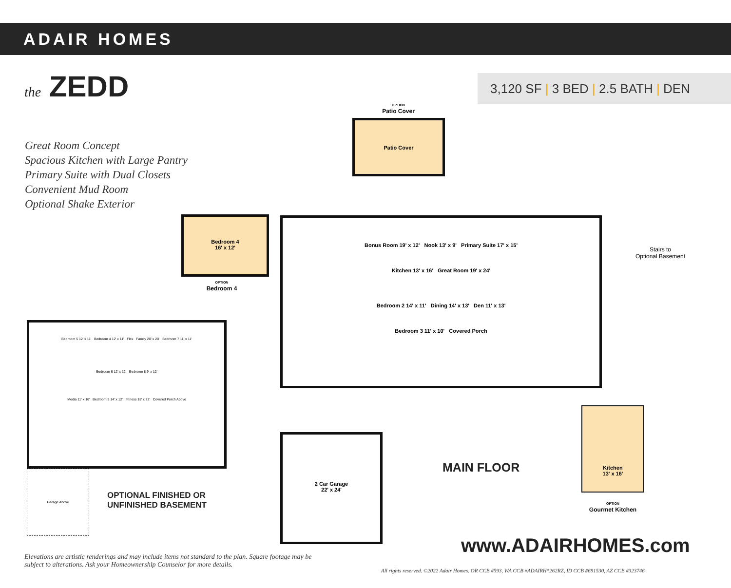ADAIR HOMES
the ZEDD
3,120 SF | 3 BED | 2.5 BATH | DEN
Great Room Concept
Spacious Kitchen with Large Pantry
Primary Suite with Dual Closets
Convenient Mud Room
Optional Shake Exterior
Bonus Room 19' x 12' Nook 13' x 9' Primary Suite 17' x 15'
Kitchen 13' x 16' Great Room 19' x 24'
Bedroom 2 14' x 11' Dining 14' x 13' Den 11' x 13'
Bedroom 3 11' x 10' Covered Porch
2 Car Garage
22' x 24'
Patio Cover
OPTION
Patio Cover
Bedroom 4
16' x 12'
OPTION
Bedroom 4
Stairs to
Optional Basement
Kitchen
13' x 16'
OPTION
Gourmet Kitchen
Bedroom 5 12' x 11' Bedroom 4 12' x 11' Flex Family 20' x 20' Bedroom 7 11' x 11'
Bedroom 6 12' x 12' Bedroom 8 9' x 12'
Media 11' x 16' Bedroom 9 14' x 12' Fitness 18' x 22' Covered Porch Above
Garage Above
OPTIONAL FINISHED OR
UNFINISHED BASEMENT
MAIN FLOOR
www.ADAIRHOMES.com
Elevations are artistic renderings and may include items not standard to the plan. Square footage may be subject to alterations. Ask your Homeownership Counselor for more details.
All rights reserved. ©2022 Adair Homes. OR CCB #593, WA CCB #ADAIRH*262RZ, ID CCB #691530, AZ CCB #323746